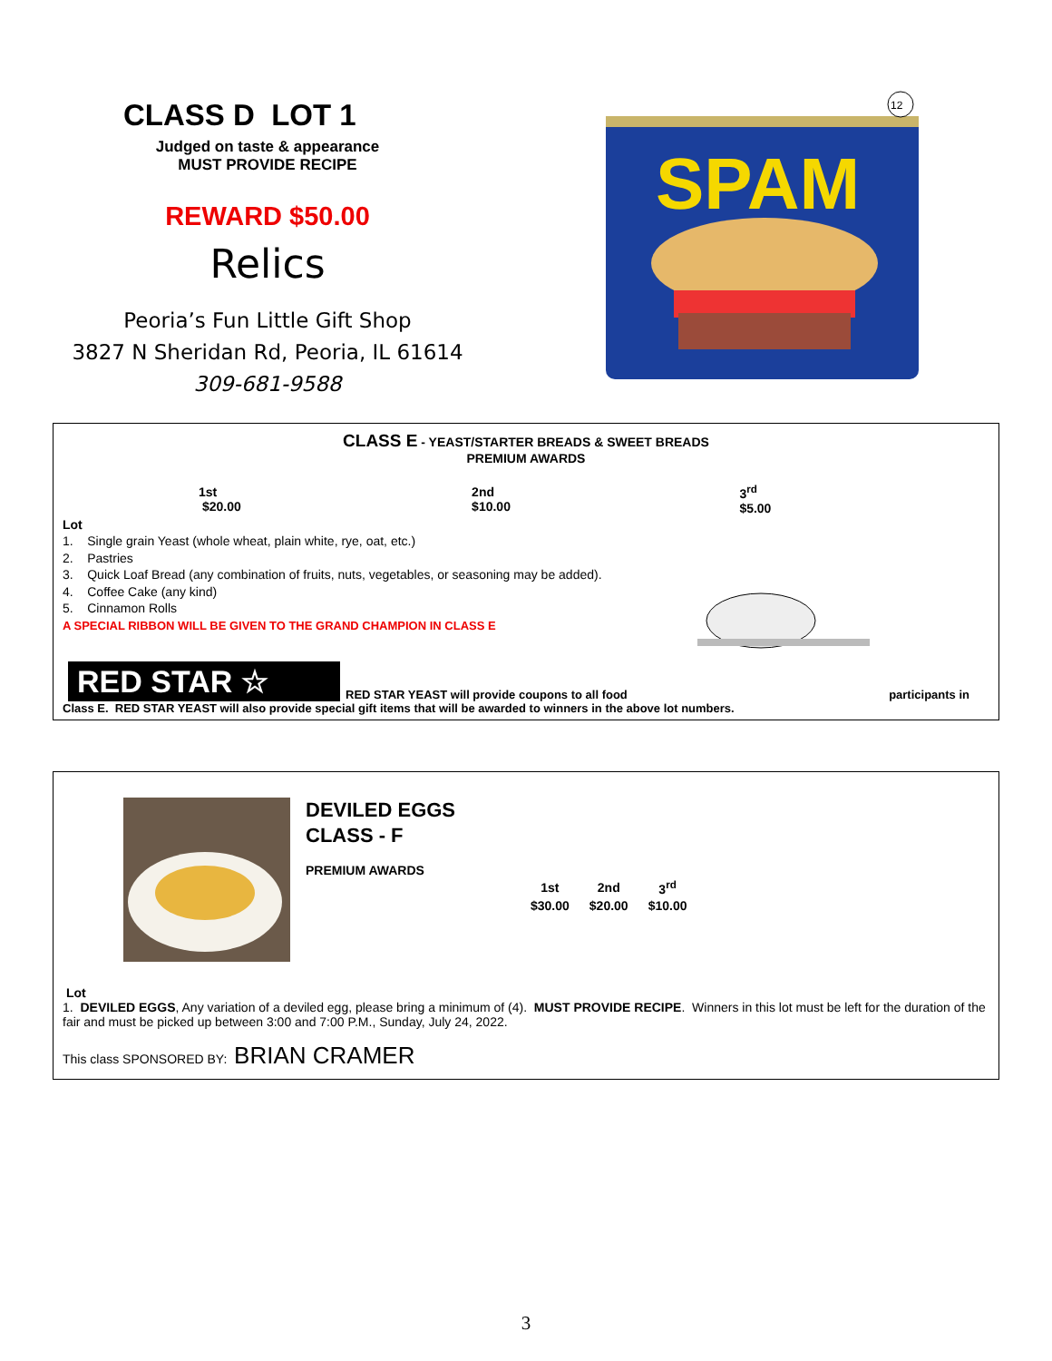CLASS D LOT 1
Judged on taste & appearance
MUST PROVIDE RECIPE
REWARD $50.00
Relics
Peoria’s Fun Little Gift Shop
3827 N Sheridan Rd, Peoria, IL 61614
309-681-9588
SPAM
12
CLASS E - YEAST/STARTER BREADS & SWEET BREADS
PREMIUM AWARDS
| 1st $20.00 | 2nd $10.00 | 3<sup>rd</sup> $5.00 |
Lot
1. Single grain Yeast (whole wheat, plain white, rye, oat, etc.)
2. Pastries
3. Quick Loaf Bread (any combination of fruits, nuts, vegetables, or seasoning may be added).
4. Coffee Cake (any kind)
5. Cinnamon Rolls
A SPECIAL RIBBON WILL BE GIVEN TO THE GRAND CHAMPION IN CLASS E
RED STAR ☆
RED STAR YEAST will provide coupons to all food participants in
Class E. RED STAR YEAST will also provide special gift items that will be awarded to winners in the above lot numbers.
DEVILED EGGS
CLASS - F
PREMIUM AWARDS
| 1st | 2nd | 3<sup>rd</sup> |
| $30.00 | $20.00 | $10.00 |
Lot
1. DEVILED EGGS, Any variation of a deviled egg, please bring a minimum of (4). MUST PROVIDE RECIPE. Winners in this lot must be left for the duration of the fair and must be picked up between 3:00 and 7:00 P.M., Sunday, July 24, 2022.
This class SPONSORED BY: BRIAN CRAMER
3